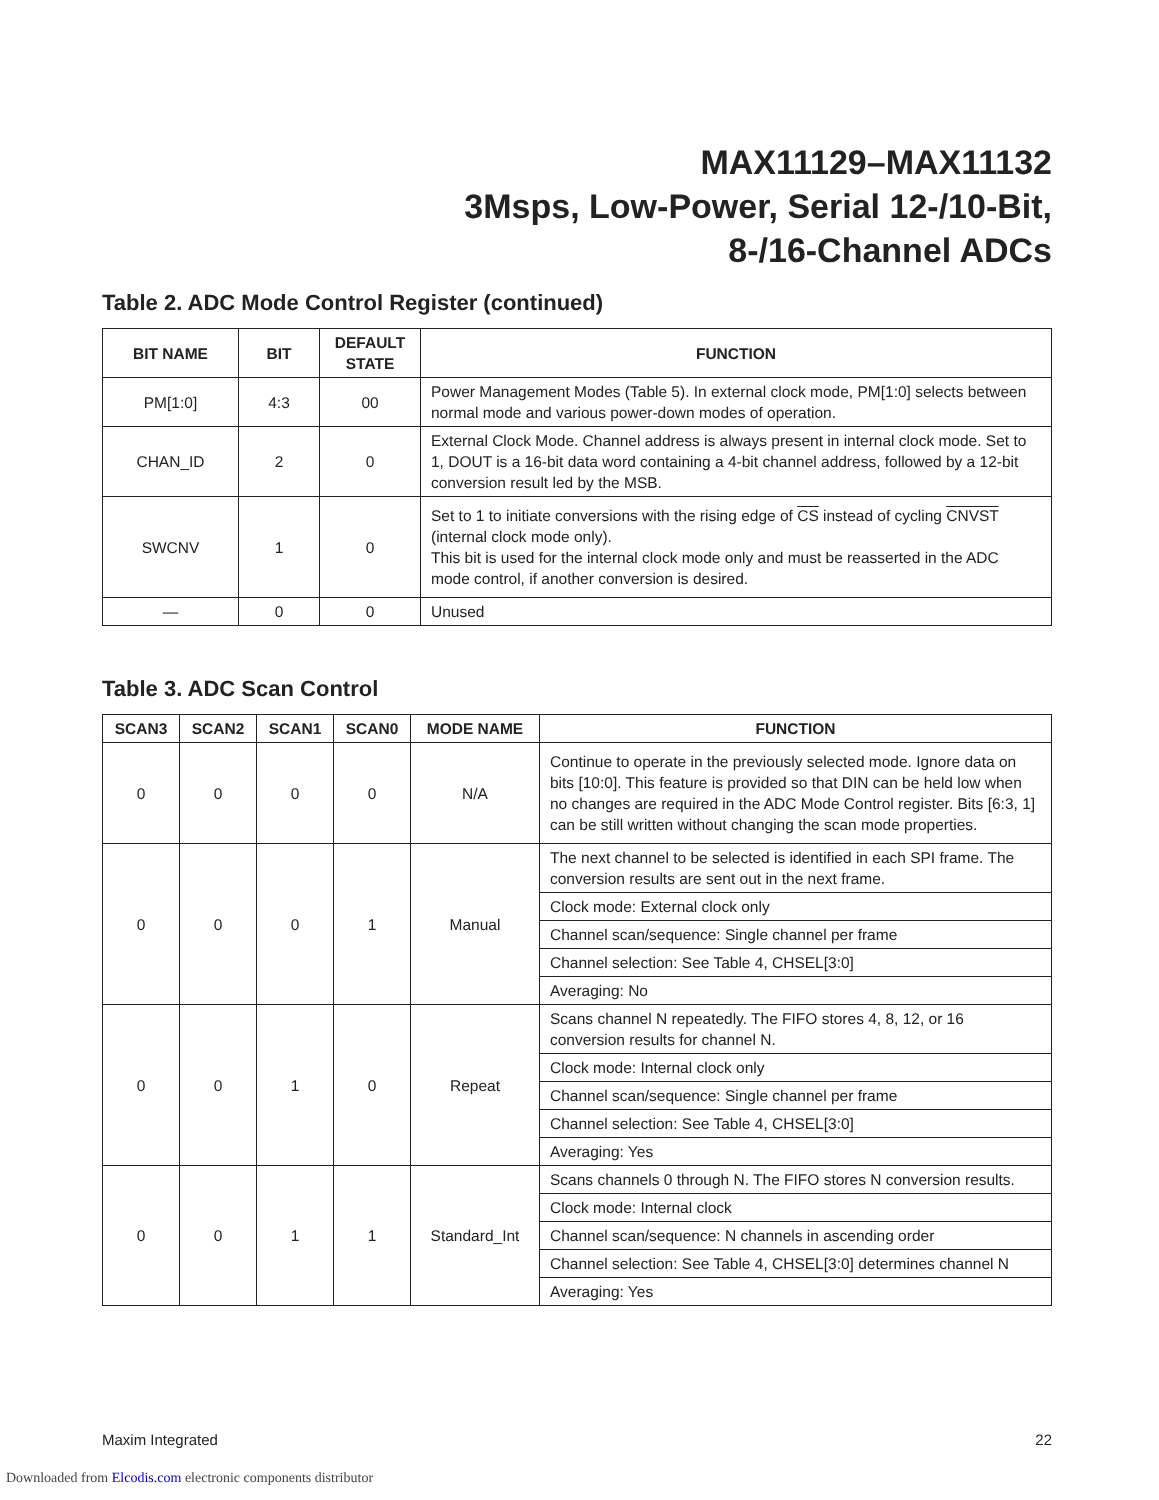MAX11129–MAX11132
3Msps, Low-Power, Serial 12-/10-Bit,
8-/16-Channel ADCs
Table 2. ADC Mode Control Register (continued)
| BIT NAME | BIT | DEFAULT STATE | FUNCTION |
| --- | --- | --- | --- |
| PM[1:0] | 4:3 | 00 | Power Management Modes (Table 5). In external clock mode, PM[1:0] selects between normal mode and various power-down modes of operation. |
| CHAN_ID | 2 | 0 | External Clock Mode. Channel address is always present in internal clock mode. Set to 1, DOUT is a 16-bit data word containing a 4-bit channel address, followed by a 12-bit conversion result led by the MSB. |
| SWCNV | 1 | 0 | Set to 1 to initiate conversions with the rising edge of CS instead of cycling CNVST (internal clock mode only). This bit is used for the internal clock mode only and must be reasserted in the ADC mode control, if another conversion is desired. |
| — | 0 | 0 | Unused |
Table 3. ADC Scan Control
| SCAN3 | SCAN2 | SCAN1 | SCAN0 | MODE NAME | FUNCTION |
| --- | --- | --- | --- | --- | --- |
| 0 | 0 | 0 | 0 | N/A | Continue to operate in the previously selected mode. Ignore data on bits [10:0]. This feature is provided so that DIN can be held low when no changes are required in the ADC Mode Control register. Bits [6:3, 1] can be still written without changing the scan mode properties. |
| 0 | 0 | 0 | 1 | Manual | The next channel to be selected is identified in each SPI frame. The conversion results are sent out in the next frame. |
| | | | | | Clock mode: External clock only |
| | | | | | Channel scan/sequence: Single channel per frame |
| | | | | | Channel selection: See Table 4, CHSEL[3:0] |
| | | | | | Averaging: No |
| 0 | 0 | 1 | 0 | Repeat | Scans channel N repeatedly. The FIFO stores 4, 8, 12, or 16 conversion results for channel N. |
| | | | | | Clock mode: Internal clock only |
| | | | | | Channel scan/sequence: Single channel per frame |
| | | | | | Channel selection: See Table 4, CHSEL[3:0] |
| | | | | | Averaging: Yes |
| 0 | 0 | 1 | 1 | Standard_Int | Scans channels 0 through N. The FIFO stores N conversion results. |
| | | | | | Clock mode: Internal clock |
| | | | | | Channel scan/sequence: N channels in ascending order |
| | | | | | Channel selection: See Table 4, CHSEL[3:0] determines channel N |
| | | | | | Averaging: Yes |
Maxim Integrated 22
Downloaded from Elcodis.com electronic components distributor